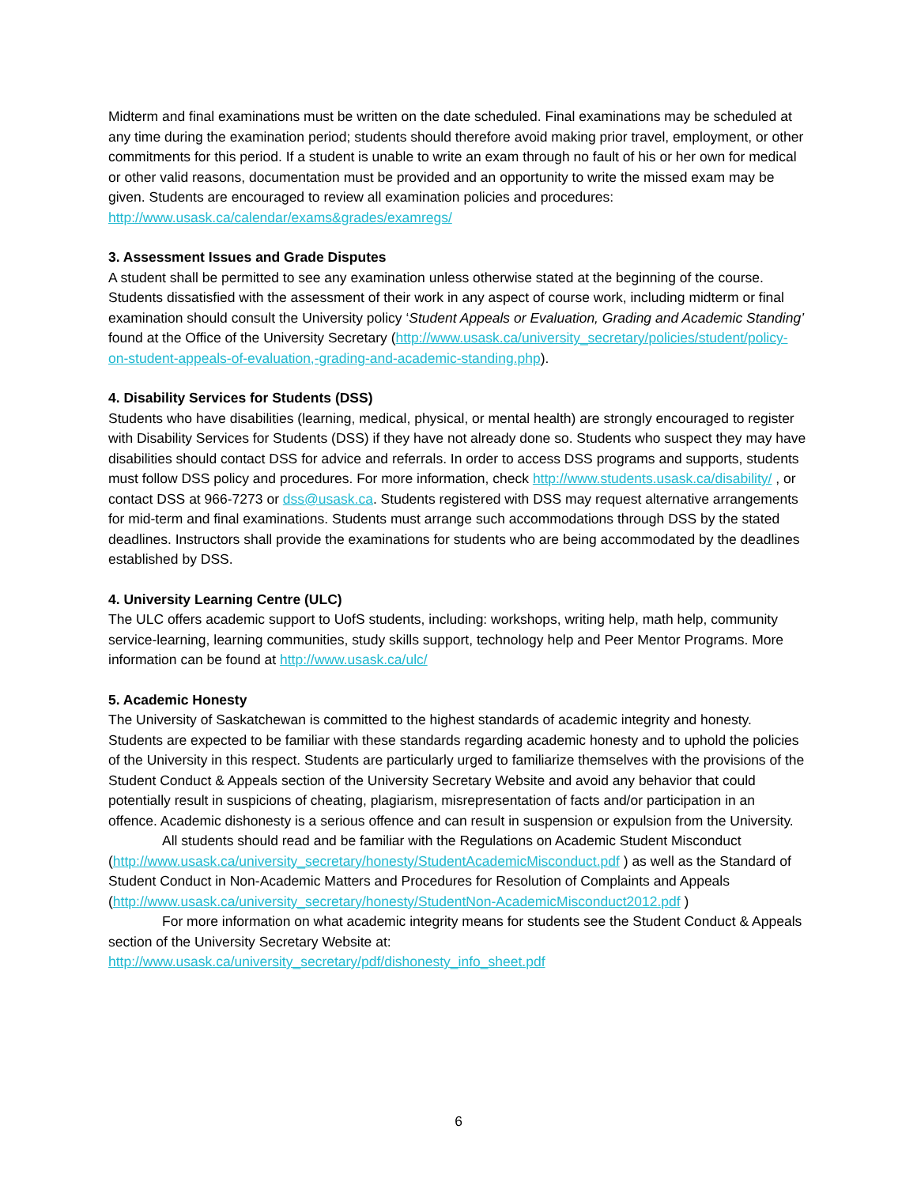Midterm and final examinations must be written on the date scheduled. Final examinations may be scheduled at any time during the examination period; students should therefore avoid making prior travel, employment, or other commitments for this period. If a student is unable to write an exam through no fault of his or her own for medical or other valid reasons, documentation must be provided and an opportunity to write the missed exam may be given. Students are encouraged to review all examination policies and procedures: http://www.usask.ca/calendar/exams&grades/examregs/
3. Assessment Issues and Grade Disputes
A student shall be permitted to see any examination unless otherwise stated at the beginning of the course. Students dissatisfied with the assessment of their work in any aspect of course work, including midterm or final examination should consult the University policy ‘Student Appeals or Evaluation, Grading and Academic Standing’ found at the Office of the University Secretary (http://www.usask.ca/university_secretary/policies/student/policy-on-student-appeals-of-evaluation,-grading-and-academic-standing.php).
4. Disability Services for Students (DSS)
Students who have disabilities (learning, medical, physical, or mental health) are strongly encouraged to register with Disability Services for Students (DSS) if they have not already done so. Students who suspect they may have disabilities should contact DSS for advice and referrals. In order to access DSS programs and supports, students must follow DSS policy and procedures. For more information, check http://www.students.usask.ca/disability/ , or contact DSS at 966-7273 or dss@usask.ca. Students registered with DSS may request alternative arrangements for mid-term and final examinations. Students must arrange such accommodations through DSS by the stated deadlines. Instructors shall provide the examinations for students who are being accommodated by the deadlines established by DSS.
4. University Learning Centre (ULC)
The ULC offers academic support to UofS students, including: workshops, writing help, math help, community service-learning, learning communities, study skills support, technology help and Peer Mentor Programs. More information can be found at http://www.usask.ca/ulc/
5. Academic Honesty
The University of Saskatchewan is committed to the highest standards of academic integrity and honesty. Students are expected to be familiar with these standards regarding academic honesty and to uphold the policies of the University in this respect. Students are particularly urged to familiarize themselves with the provisions of the Student Conduct & Appeals section of the University Secretary Website and avoid any behavior that could potentially result in suspicions of cheating, plagiarism, misrepresentation of facts and/or participation in an offence. Academic dishonesty is a serious offence and can result in suspension or expulsion from the University.
All students should read and be familiar with the Regulations on Academic Student Misconduct (http://www.usask.ca/university_secretary/honesty/StudentAcademicMisconduct.pdf ) as well as the Standard of Student Conduct in Non-Academic Matters and Procedures for Resolution of Complaints and Appeals (http://www.usask.ca/university_secretary/honesty/StudentNon-AcademicMisconduct2012.pdf )
For more information on what academic integrity means for students see the Student Conduct & Appeals section of the University Secretary Website at:
http://www.usask.ca/university_secretary/pdf/dishonesty_info_sheet.pdf
6